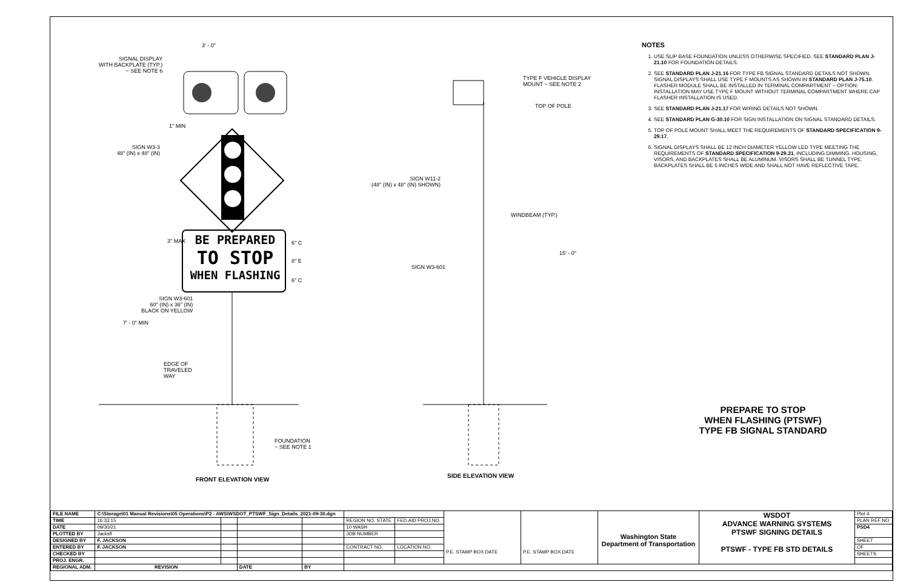3' - 0"
SIGNAL DISPLAY
WITH BACKPLATE (TYP.)
~ SEE NOTE 6
SIGN W3-3
48" (IN) x 48" (IN)
1" MIN
3" MAX
BE PREPARED
TO STOP
WHEN FLASHING
6" C
8" E
6" C
SIGN W3-601
60" (IN) x 36" (IN)
BLACK ON YELLOW
7' - 0" MIN
EDGE OF
TRAVELED
WAY
FOUNDATION
~ SEE NOTE 1
TYPE F VEHICLE DISPLAY
MOUNT ~ SEE NOTE 2
TOP OF POLE
SIGN W11-2
(48" (IN) x 48" (IN) SHOWN)
WINDBEAM (TYP.)
15' - 0"
SIGN W3-601
FRONT ELEVATION VIEW
SIDE ELEVATION VIEW
NOTES
1. USE SLIP BASE FOUNDATION UNLESS OTHERWISE SPECIFIED. SEE STANDARD PLAN J-21.10 FOR FOUNDATION DETAILS.
2. SEE STANDARD PLAN J-21.16 FOR TYPE FB SIGNAL STANDARD DETAILS NOT SHOWN. SIGNAL DISPLAYS SHALL USE TYPE F MOUNTS AS SHOWN IN STANDARD PLAN J-75.10. FLASHER MODULE SHALL BE INSTALLED IN TERMINAL COMPARTMENT ~ OPTION: INSTALLATION MAY USE TYPE F MOUNT WITHOUT TERMINAL COMPARTMENT WHERE CAP FLASHER INSTALLATION IS USED.
3. SEE STANDARD PLAN J-21.17 FOR WIRING DETAILS NOT SHOWN.
4. SEE STANDARD PLAN G-30.10 FOR SIGN INSTALLATION ON SIGNAL STANDARD DETAILS.
5. TOP OF POLE MOUNT SHALL MEET THE REQUIREMENTS OF STANDARD SPECIFICATION 9-29.17.
6. SIGNAL DISPLAYS SHALL BE 12 INCH DIAMETER YELLOW LED TYPE MEETING THE REQUIREMENTS OF STANDARD SPECIFICATION 9-29.21, INCLUDING DIMMING. HOUSING, VISORS, AND BACKPLATES SHALL BE ALUMINUM. VISORS SHALL BE TUNNEL TYPE. BACKPLATES SHALL BE 5 INCHES WIDE AND SHALL NOT HAVE REFLECTIVE TAPE.
PREPARE TO STOP
WHEN FLASHING (PTSWF)
TYPE FB SIGNAL STANDARD
| FILE NAME | C:\Storage\01 Manual Revisions\05 Operations\P2 - AWS\WSDOT_PTSWF_Sign_Details_2021-09-30.dgn | | | | | | P.E. STAMP BOX DATE | P.E. STAMP BOX DATE | Washington State Department of Transportation | WSDOT ADVANCE WARNING SYSTEMS PTSWF SIGNING DETAILS PTSWF - TYPE FB STD DETAILS | Plot 4 |
| TIME | 16:33:15 | | | | REGION NO. STATE | FED.AID PROJ.NO. | | | | | PLAN REF NO |
| DATE | 09/30/21 | | | | 10 WASH | | | | | | PSD4 |
| PLOTTED BY | Jacksfl | | | | JOB NUMBER | | | | | | |
| DESIGNED BY | F. JACKSON | | | | | | | | | | SHEET |
| ENTERED BY | F. JACKSON | | | | CONTRACT NO. | LOCATION NO. | | | | | OF |
| CHECKED BY | | | | | | | | | | | SHEETS |
| PROJ. ENGR. | | | | | | | | | | | |
| REGIONAL ADM. | REVISION | | DATE | BY | | | | | | | |